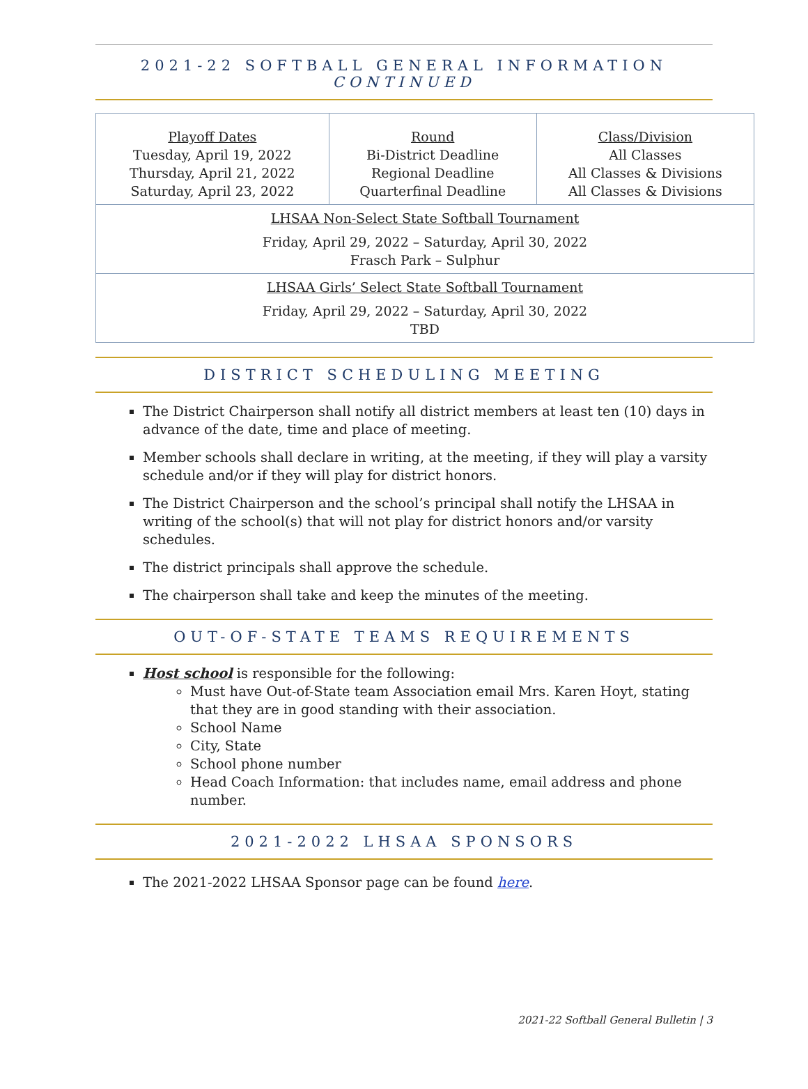2021-22 SOFTBALL GENERAL INFORMATION
CONTINUED
| Playoff Dates Tuesday, April 19, 2022 Thursday, April 21, 2022 Saturday, April 23, 2022 | Round Bi-District Deadline Regional Deadline Quarterfinal Deadline | Class/Division All Classes All Classes & Divisions All Classes & Divisions |
| LHSAA Non-Select State Softball Tournament Friday, April 29, 2022 – Saturday, April 30, 2022 Frasch Park – Sulphur | | |
| LHSAA Girls’ Select State Softball Tournament Friday, April 29, 2022 – Saturday, April 30, 2022 TBD | | |
DISTRICT SCHEDULING MEETING
The District Chairperson shall notify all district members at least ten (10) days in advance of the date, time and place of meeting.
Member schools shall declare in writing, at the meeting, if they will play a varsity schedule and/or if they will play for district honors.
The District Chairperson and the school’s principal shall notify the LHSAA in writing of the school(s) that will not play for district honors and/or varsity schedules.
The district principals shall approve the schedule.
The chairperson shall take and keep the minutes of the meeting.
OUT-OF-STATE TEAMS REQUIREMENTS
Host school is responsible for the following:
Must have Out-of-State team Association email Mrs. Karen Hoyt, stating that they are in good standing with their association.
School Name
City, State
School phone number
Head Coach Information: that includes name, email address and phone number.
2021-2022 LHSAA SPONSORS
The 2021-2022 LHSAA Sponsor page can be found here.
2021-22 Softball General Bulletin | 3